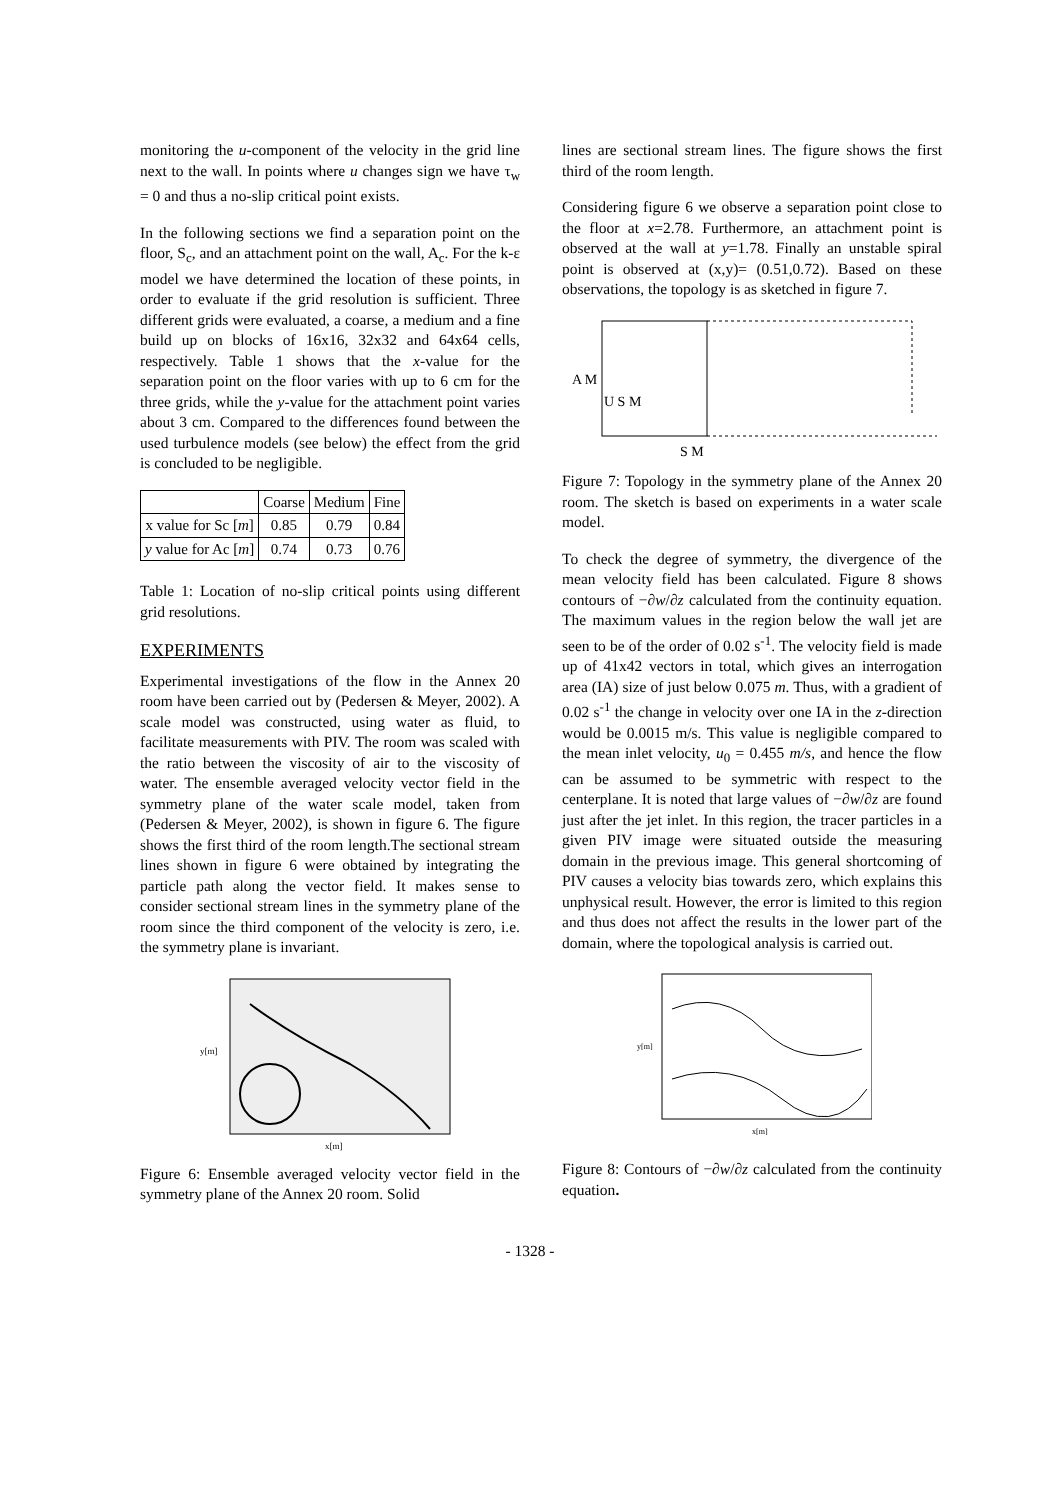monitoring the u-component of the velocity in the grid line next to the wall. In points where u changes sign we have τ<sub>w</sub> = 0 and thus a no-slip critical point exists.
In the following sections we find a separation point on the floor, S<sub>c</sub>, and an attachment point on the wall, A<sub>c</sub>. For the k-ε model we have determined the location of these points, in order to evaluate if the grid resolution is sufficient. Three different grids were evaluated, a coarse, a medium and a fine build up on blocks of 16x16, 32x32 and 64x64 cells, respectively. Table 1 shows that the x-value for the separation point on the floor varies with up to 6 cm for the three grids, while the y-value for the attachment point varies about 3 cm. Compared to the differences found between the used turbulence models (see below) the effect from the grid is concluded to be negligible.
| | Coarse | Medium | Fine |
| --- | --- | --- | --- |
| x value for Sc [ m ] | 0.85 | 0.79 | 0.84 |
| y value for Ac [ m ] | 0.74 | 0.73 | 0.76 |
Table 1: Location of no-slip critical points using different grid resolutions.
EXPERIMENTS
Experimental investigations of the flow in the Annex 20 room have been carried out by (Pedersen & Meyer, 2002). A scale model was constructed, using water as fluid, to facilitate measurements with PIV. The room was scaled with the ratio between the viscosity of air to the viscosity of water. The ensemble averaged velocity vector field in the symmetry plane of the water scale model, taken from (Pedersen & Meyer, 2002), is shown in figure 6. The figure shows the first third of the room length.The sectional stream lines shown in figure 6 were obtained by integrating the particle path along the vector field. It makes sense to consider sectional stream lines in the symmetry plane of the room since the third component of the velocity is zero, i.e. the symmetry plane is invariant.
x[m]
y[m]
Figure 6: Ensemble averaged velocity vector field in the symmetry plane of the Annex 20 room. Solid
lines are sectional stream lines. The figure shows the first third of the room length.
Considering figure 6 we observe a separation point close to the floor at x=2.78. Furthermore, an attachment point is observed at the wall at y=1.78. Finally an unstable spiral point is observed at (x,y)= (0.51,0.72). Based on these observations, the topology is as sketched in figure 7.
A M
U S M
S M
Figure 7: Topology in the symmetry plane of the Annex 20 room. The sketch is based on experiments in a water scale model.
To check the degree of symmetry, the divergence of the mean velocity field has been calculated. Figure 8 shows contours of −∂w/∂z calculated from the continuity equation. The maximum values in the region below the wall jet are seen to be of the order of 0.02 s<sup>-1</sup>. The velocity field is made up of 41x42 vectors in total, which gives an interrogation area (IA) size of just below 0.075 m. Thus, with a gradient of 0.02 s<sup>-1</sup> the change in velocity over one IA in the z-direction would be 0.0015 m/s. This value is negligible compared to the mean inlet velocity, u<sub>0</sub> = 0.455 m/s, and hence the flow can be assumed to be symmetric with respect to the centerplane. It is noted that large values of −∂w/∂z are found just after the jet inlet. In this region, the tracer particles in a given PIV image were situated outside the measuring domain in the previous image. This general shortcoming of PIV causes a velocity bias towards zero, which explains this unphysical result. However, the error is limited to this region and thus does not affect the results in the lower part of the domain, where the topological analysis is carried out.
x[m]
y[m]
Figure 8: Contours of −∂w/∂z calculated from the continuity equation.
- 1328 -